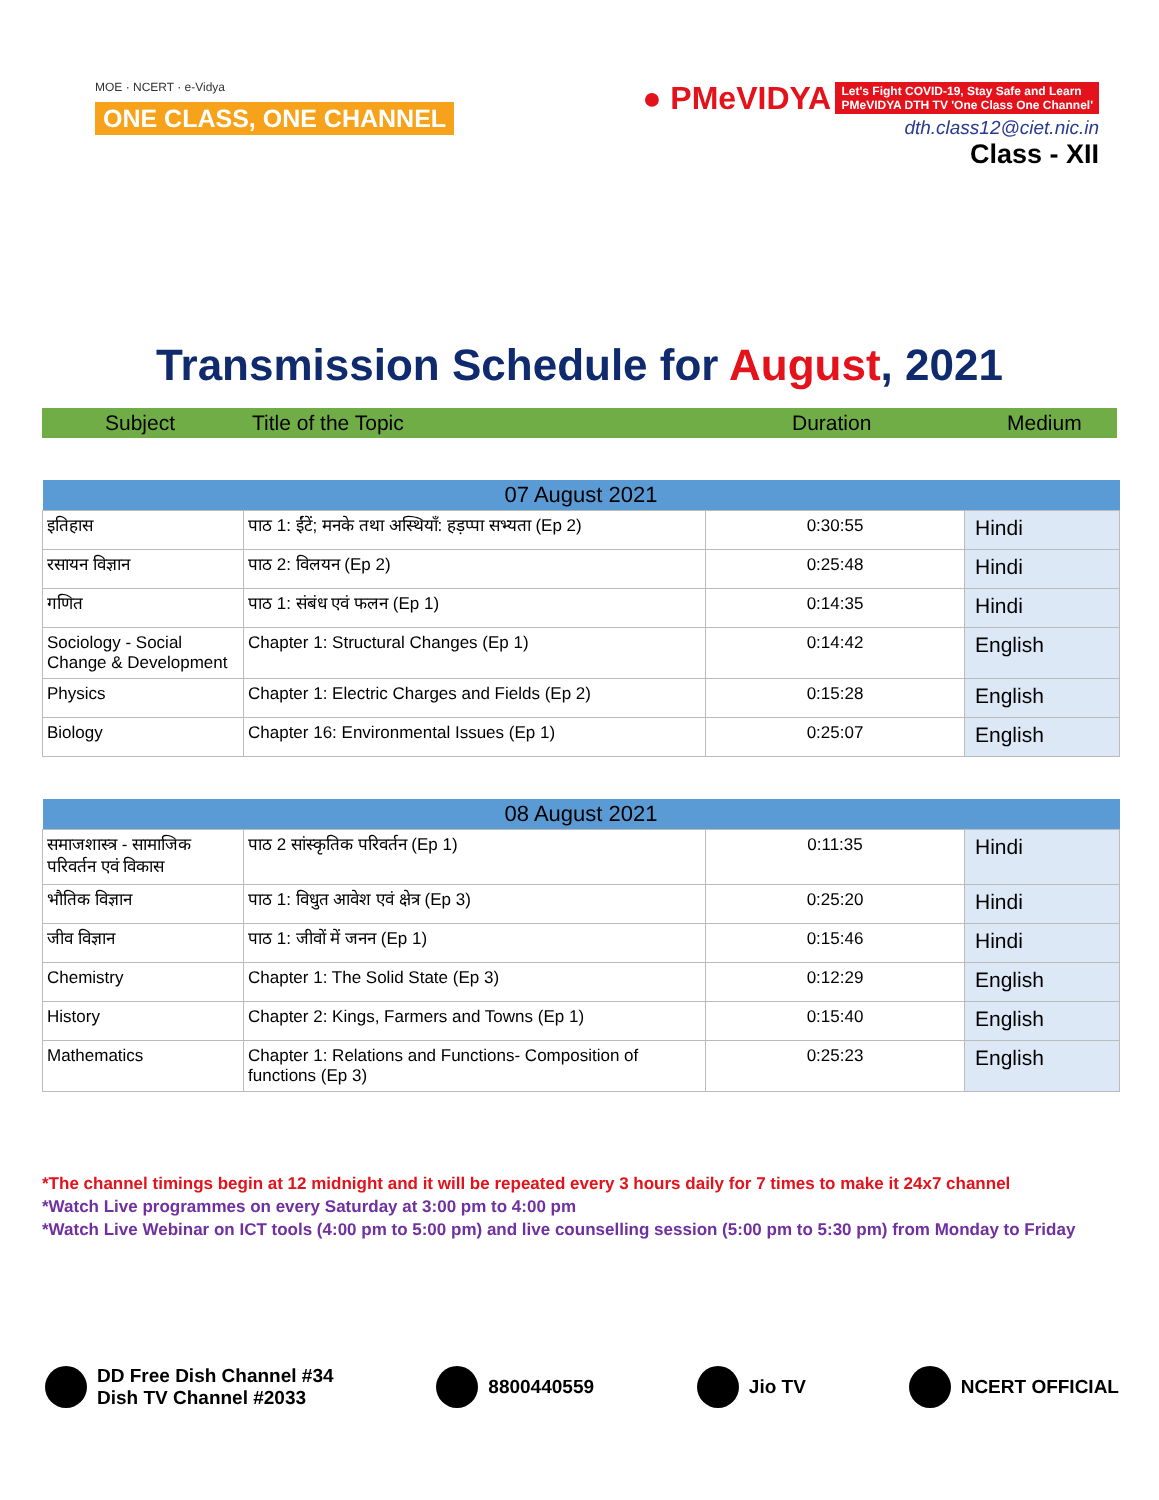MOE · NCERT · e-Vidya
ONE CLASS, ONE CHANNEL
● PMeVIDYA Let's Fight COVID-19, Stay Safe and Learn
PMeVIDYA DTH TV 'One Class One Channel'
dth.class12@ciet.nic.in
Class - XII
Transmission Schedule for August, 2021
Subject Title of the Topic Duration Medium
| 07 August 2021 | | | |
| --- | --- | --- | --- |
| इतिहास | पाठ 1: ईंटें; मनके तथा अस्थियाँ: हड़प्पा सभ्यता (Ep 2) | 0:30:55 | Hindi |
| रसायन विज्ञान | पाठ 2: विलयन (Ep 2) | 0:25:48 | Hindi |
| गणित | पाठ 1: संबंध एवं फलन (Ep 1) | 0:14:35 | Hindi |
| Sociology - Social Change & Development | Chapter 1: Structural Changes (Ep 1) | 0:14:42 | English |
| Physics | Chapter 1: Electric Charges and Fields (Ep 2) | 0:15:28 | English |
| Biology | Chapter 16: Environmental Issues (Ep 1) | 0:25:07 | English |
| 08 August 2021 | | | |
| --- | --- | --- | --- |
| समाजशास्त्र - सामाजिक परिवर्तन एवं विकास | पाठ 2 सांस्कृतिक परिवर्तन (Ep 1) | 0:11:35 | Hindi |
| भौतिक विज्ञान | पाठ 1: विधुत आवेश एवं क्षेत्र (Ep 3) | 0:25:20 | Hindi |
| जीव विज्ञान | पाठ 1: जीवों में जनन (Ep 1) | 0:15:46 | Hindi |
| Chemistry | Chapter 1: The Solid State (Ep 3) | 0:12:29 | English |
| History | Chapter 2: Kings, Farmers and Towns (Ep 1) | 0:15:40 | English |
| Mathematics | Chapter 1: Relations and Functions- Composition of functions (Ep 3) | 0:25:23 | English |
*The channel timings begin at 12 midnight and it will be repeated every 3 hours daily for 7 times to make it 24x7 channel
*Watch Live programmes on every Saturday at 3:00 pm to 4:00 pm
*Watch Live Webinar on ICT tools (4:00 pm to 5:00 pm) and live counselling session (5:00 pm to 5:30 pm) from Monday to Friday
DD Free Dish Channel #34
Dish TV Channel #2033
8800440559 Jio TV NCERT OFFICIAL